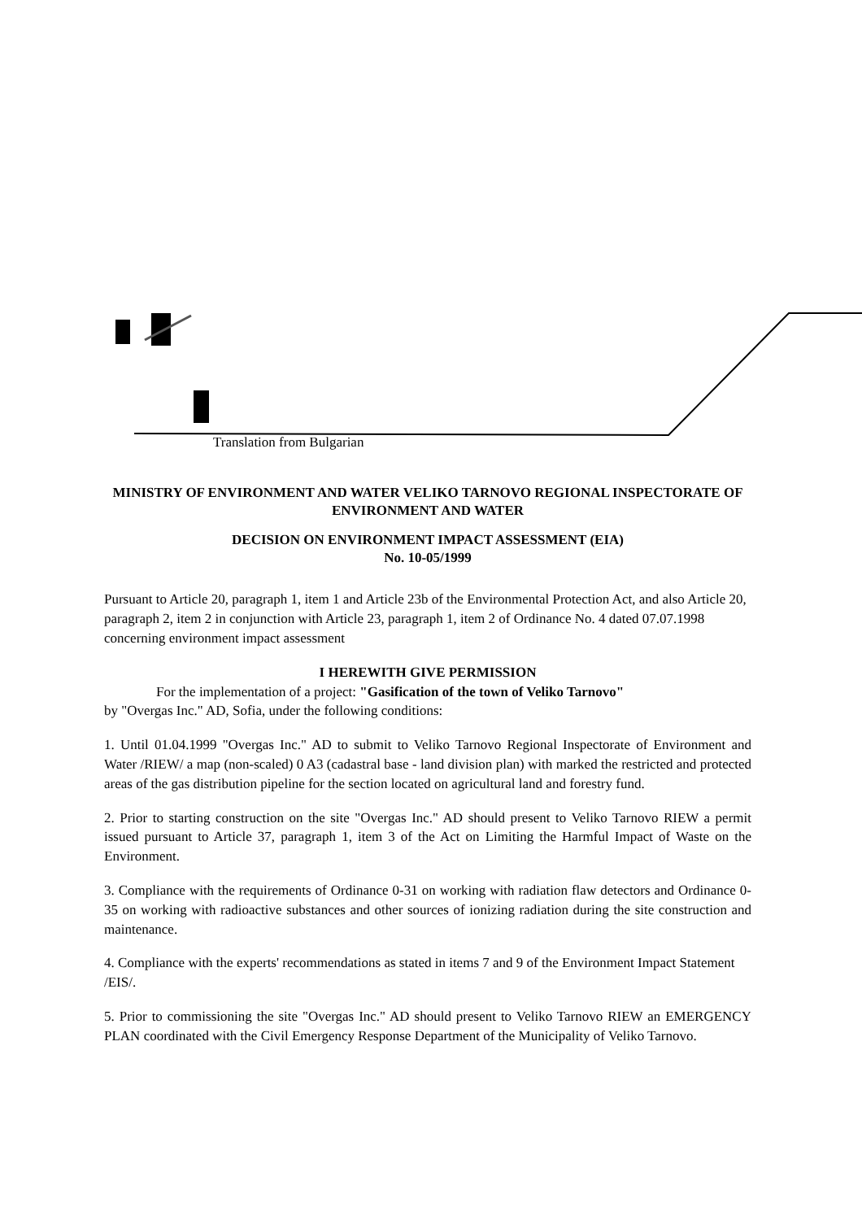Translation from Bulgarian
MINISTRY OF ENVIRONMENT AND WATER VELIKO TARNOVO REGIONAL INSPECTORATE OF ENVIRONMENT AND WATER
DECISION ON ENVIRONMENT IMPACT ASSESSMENT (EIA)
No. 10-05/1999
Pursuant to Article 20, paragraph 1, item 1 and Article 23b of the Environmental Protection Act, and also Article 20, paragraph 2, item 2 in conjunction with Article 23, paragraph 1, item 2 of Ordinance No. 4 dated 07.07.1998 concerning environment impact assessment
I HEREWITH GIVE PERMISSION
For the implementation of a project: "Gasification of the town of Veliko Tarnovo"
by "Overgas Inc." AD, Sofia, under the following conditions:
1. Until 01.04.1999 "Overgas Inc." AD to submit to Veliko Tarnovo Regional Inspectorate of Environment and Water /RIEW/ a map (non-scaled) 0 A3 (cadastral base - land division plan) with marked the restricted and protected areas of the gas distribution pipeline for the section located on agricultural land and forestry fund.
2. Prior to starting construction on the site "Overgas Inc." AD should present to Veliko Tarnovo RIEW a permit issued pursuant to Article 37, paragraph 1, item 3 of the Act on Limiting the Harmful Impact of Waste on the Environment.
3. Compliance with the requirements of Ordinance 0-31 on working with radiation flaw detectors and Ordinance 0-35 on working with radioactive substances and other sources of ionizing radiation during the site construction and maintenance.
4. Compliance with the experts' recommendations as stated in items 7 and 9 of the Environment Impact Statement /EIS/.
5. Prior to commissioning the site "Overgas Inc." AD should present to Veliko Tarnovo RIEW an EMERGENCY PLAN coordinated with the Civil Emergency Response Department of the Municipality of Veliko Tarnovo.